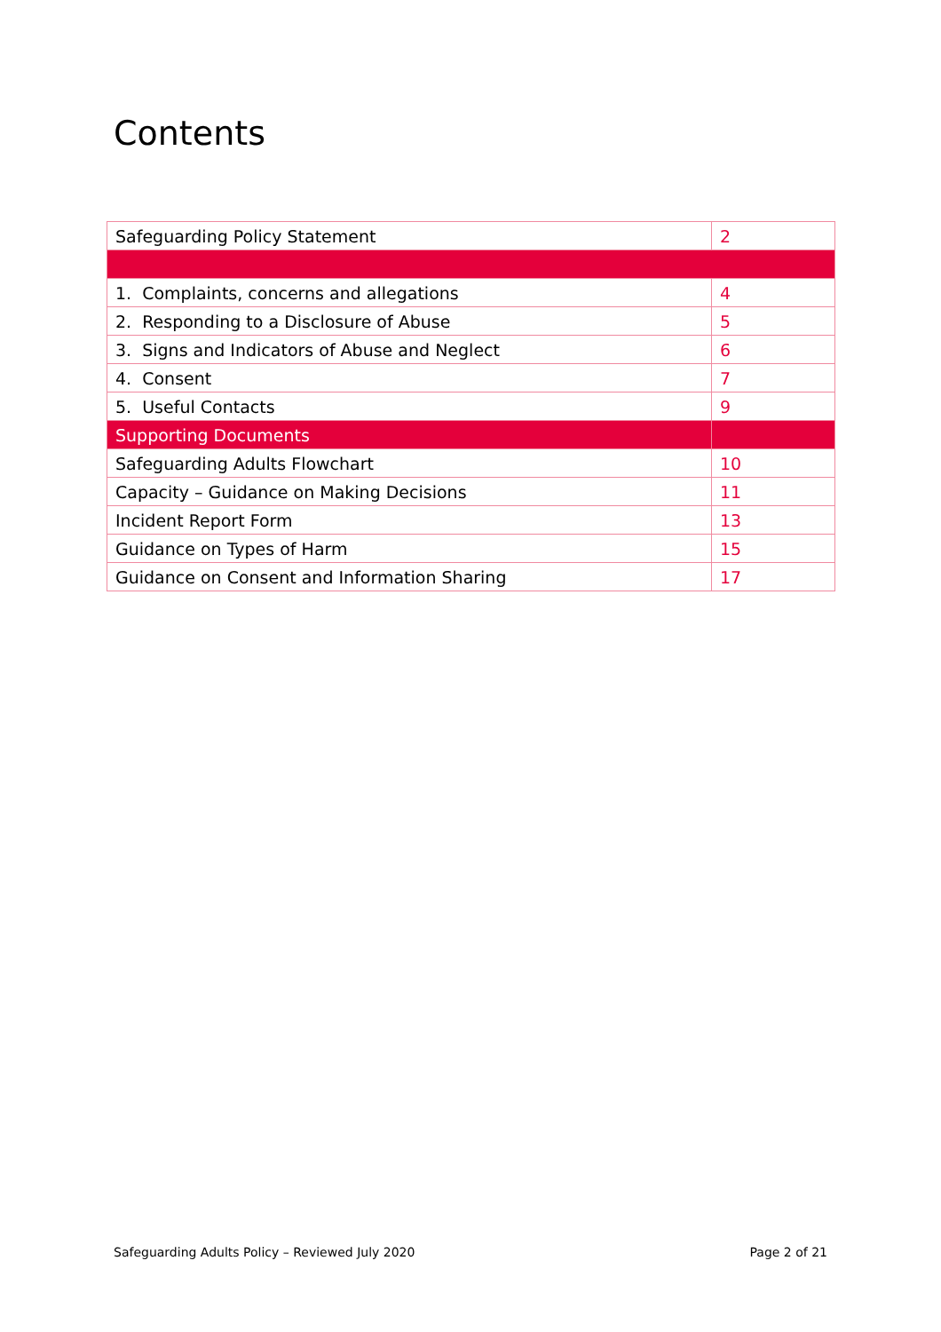Contents
| Safeguarding Policy Statement | 2 |
| 1. Complaints, concerns and allegations | 4 |
| 2. Responding to a Disclosure of Abuse | 5 |
| 3. Signs and Indicators of Abuse and Neglect | 6 |
| 4. Consent | 7 |
| 5. Useful Contacts | 9 |
| Supporting Documents | |
| Safeguarding Adults Flowchart | 10 |
| Capacity – Guidance on Making Decisions | 11 |
| Incident Report Form | 13 |
| Guidance on Types of Harm | 15 |
| Guidance on Consent and Information Sharing | 17 |
Safeguarding Adults Policy – Reviewed July 2020 Page 2 of 21